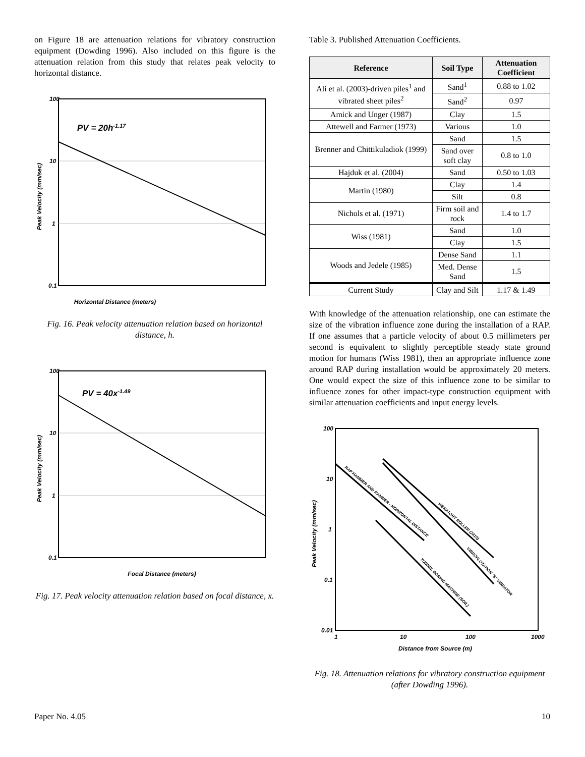on Figure 18 are attenuation relations for vibratory construction equipment (Dowding 1996). Also included on this figure is the attenuation relation from this study that relates peak velocity to horizontal distance.
PV = 20h-1.17
100
10
1
0.1
Horizontal Distance (meters)
Peak Velocity (mm/sec)
Fig. 16. Peak velocity attenuation relation based on horizontal distance, h.
PV = 40x-1.49
100
10
1
0.1
Focal Distance (meters)
Peak Velocity (mm/sec)
Fig. 17. Peak velocity attenuation relation based on focal distance, x.
Table 3. Published Attenuation Coefficients.
| Reference | Soil Type | Attenuation Coefficient |
| --- | --- | --- |
| Ali et al. (2003)-driven piles<sup>1</sup> and vibrated sheet piles<sup>2</sup> | Sand<sup>1</sup> | 0.88 to 1.02 |
| | Sand<sup>2</sup> | 0.97 |
| Amick and Unger (1987) | Clay | 1.5 |
| Attewell and Farmer (1973) | Various | 1.0 |
| Brenner and Chittikuladiok (1999) | Sand | 1.5 |
| | Sand over soft clay | 0.8 to 1.0 |
| Hajduk et al. (2004) | Sand | 0.50 to 1.03 |
| Martin (1980) | Clay | 1.4 |
| | Silt | 0.8 |
| Nichols et al. (1971) | Firm soil and rock | 1.4 to 1.7 |
| Wiss (1981) | Sand | 1.0 |
| | Clay | 1.5 |
| Woods and Jedele (1985) | Dense Sand | 1.1 |
| | Med. Dense Sand | 1.5 |
| Current Study | Clay and Silt | 1.17 & 1.49 |
With knowledge of the attenuation relationship, one can estimate the size of the vibration influence zone during the installation of a RAP. If one assumes that a particle velocity of about 0.5 millimeters per second is equivalent to slightly perceptible steady state ground motion for humans (Wiss 1981), then an appropriate influence zone around RAP during installation would be approximately 20 meters. One would expect the size of this influence zone to be similar to influence zones for other impact-type construction equipment with similar attenuation coefficients and input energy levels.
RAP HAMMER AND RAMMER - HORIZONTAL DISTANCE
VIBRATORY ROLLER (2410)
VIBROFLOTATION "S" VIBRATOR
TUNNEL BORING MACHINE (SOIL)
100
10
1
0.1
0.01
1
10
100
1000
Distance from Source (m)
Peak Velocity (mm/sec)
Fig. 18. Attenuation relations for vibratory construction equipment (after Dowding 1996).
Paper No. 4.05 10